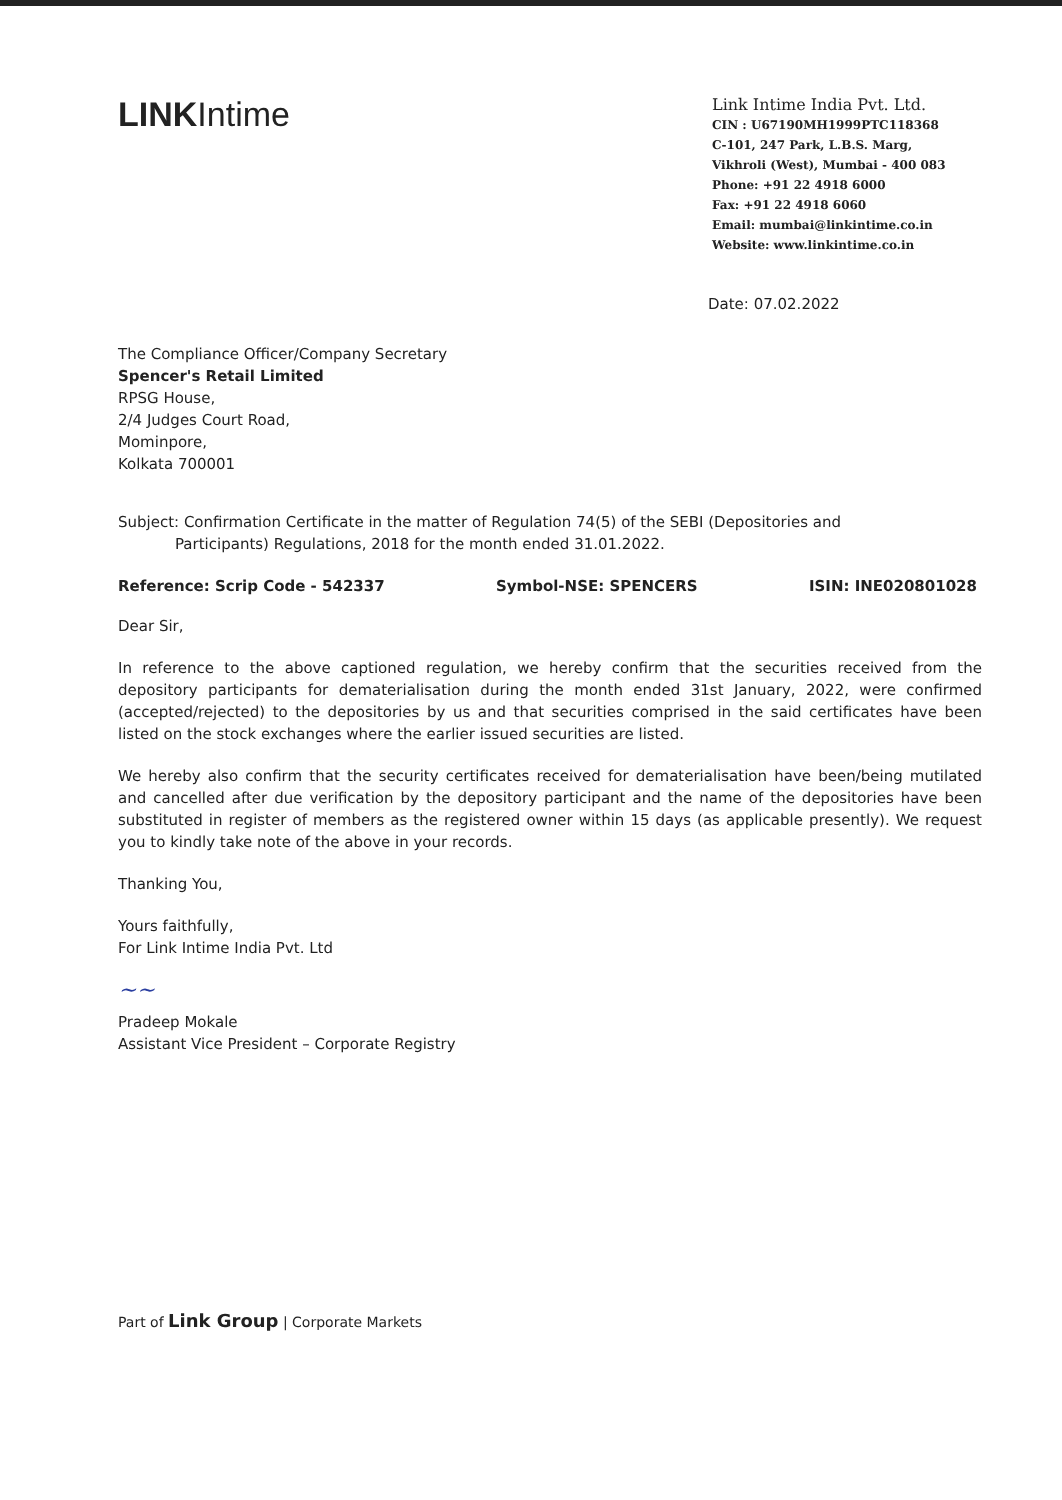LINKIntime
Link Intime India Pvt. Ltd.
CIN : U67190MH1999PTC118368
C-101, 247 Park, L.B.S. Marg,
Vikhroli (West), Mumbai - 400 083
Phone: +91 22 4918 6000
Fax: +91 22 4918 6060
Email: mumbai@linkintime.co.in
Website: www.linkintime.co.in
Date: 07.02.2022
The Compliance Officer/Company Secretary
Spencer's Retail Limited
RPSG House,
2/4 Judges Court Road,
Mominpore,
Kolkata 700001
Subject: Confirmation Certificate in the matter of Regulation 74(5) of the SEBI (Depositories and
Participants) Regulations, 2018 for the month ended 31.01.2022.
Reference: Scrip Code - 542337 Symbol-NSE: SPENCERS ISIN: INE020801028
Dear Sir,
In reference to the above captioned regulation, we hereby confirm that the securities received from the depository participants for dematerialisation during the month ended 31st January, 2022, were confirmed (accepted/rejected) to the depositories by us and that securities comprised in the said certificates have been listed on the stock exchanges where the earlier issued securities are listed.
We hereby also confirm that the security certificates received for dematerialisation have been/being mutilated and cancelled after due verification by the depository participant and the name of the depositories have been substituted in register of members as the registered owner within 15 days (as applicable presently). We request you to kindly take note of the above in your records.
Thanking You,
Yours faithfully,
For Link Intime India Pvt. Ltd
~~
Pradeep Mokale
Assistant Vice President – Corporate Registry
Part of Link Group | Corporate Markets